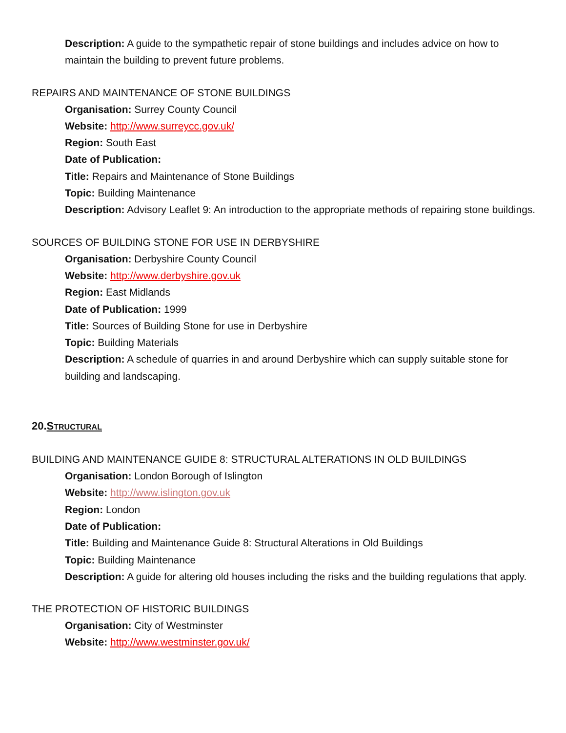Description: A guide to the sympathetic repair of stone buildings and includes advice on how to maintain the building to prevent future problems.
REPAIRS AND MAINTENANCE OF STONE BUILDINGS
Organisation: Surrey County Council
Website: http://www.surreycc.gov.uk/
Region: South East
Date of Publication:
Title: Repairs and Maintenance of Stone Buildings
Topic: Building Maintenance
Description: Advisory Leaflet 9: An introduction to the appropriate methods of repairing stone buildings.
SOURCES OF BUILDING STONE FOR USE IN DERBYSHIRE
Organisation: Derbyshire County Council
Website: http://www.derbyshire.gov.uk
Region: East Midlands
Date of Publication: 1999
Title: Sources of Building Stone for use in Derbyshire
Topic: Building Materials
Description: A schedule of quarries in and around Derbyshire which can supply suitable stone for building and landscaping.
20.STRUCTURAL
BUILDING AND MAINTENANCE GUIDE 8: STRUCTURAL ALTERATIONS IN OLD BUILDINGS
Organisation: London Borough of Islington
Website: http://www.islington.gov.uk
Region: London
Date of Publication:
Title: Building and Maintenance Guide 8: Structural Alterations in Old Buildings
Topic: Building Maintenance
Description: A guide for altering old houses including the risks and the building regulations that apply.
THE PROTECTION OF HISTORIC BUILDINGS
Organisation: City of Westminster
Website: http://www.westminster.gov.uk/